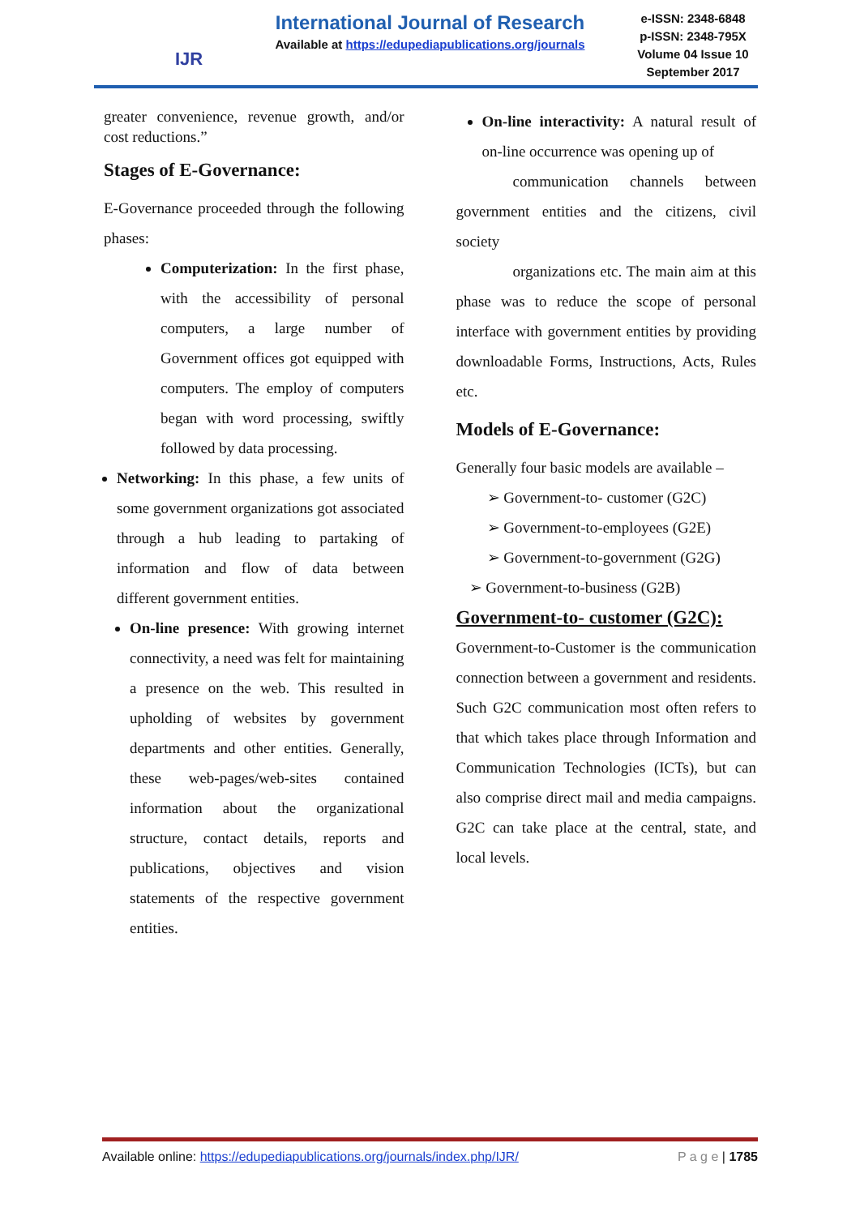IJR
International Journal of Research
Available at https://edupediapublications.org/journals
e-ISSN: 2348-6848
p-ISSN: 2348-795X
Volume 04 Issue 10
September 2017
greater convenience, revenue growth, and/or cost reductions.”
Stages of E-Governance:
E-Governance proceeded through the following phases:
Computerization: In the first phase, with the accessibility of personal computers, a large number of Government offices got equipped with computers. The employ of computers began with word processing, swiftly followed by data processing.
Networking: In this phase, a few units of some government organizations got associated through a hub leading to partaking of information and flow of data between different government entities.
On-line presence: With growing internet connectivity, a need was felt for maintaining a presence on the web. This resulted in upholding of websites by government departments and other entities. Generally, these web-pages/web-sites contained information about the organizational structure, contact details, reports and publications, objectives and vision statements of the respective government entities.
On-line interactivity: A natural result of on-line occurrence was opening up of
communication channels between government entities and the citizens, civil society
organizations etc. The main aim at this phase was to reduce the scope of personal interface with government entities by providing downloadable Forms, Instructions, Acts, Rules etc.
Models of E-Governance:
Generally four basic models are available –
➢ Government-to- customer (G2C)
➢ Government-to-employees (G2E)
➢ Government-to-government (G2G)
➢ Government-to-business (G2B)
Government-to- customer (G2C):
Government-to-Customer is the communication connection between a government and residents. Such G2C communication most often refers to that which takes place through Information and Communication Technologies (ICTs), but can also comprise direct mail and media campaigns. G2C can take place at the central, state, and local levels.
Available online: https://edupediapublications.org/journals/index.php/IJR/ P a g e | 1785